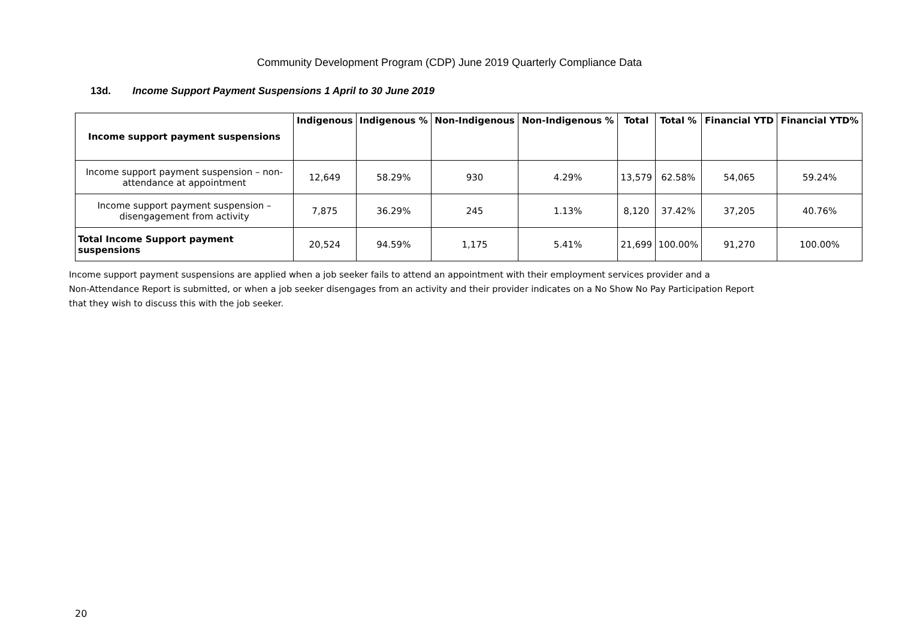Community Development Program (CDP) June 2019 Quarterly Compliance Data
13d. Income Support Payment Suspensions 1 April to 30 June 2019
| Income support payment suspensions | Indigenous | Indigenous % | Non-Indigenous | Non-Indigenous % | Total | Total % | Financial YTD | Financial YTD% |
| --- | --- | --- | --- | --- | --- | --- | --- | --- |
| Income support payment suspension – non-attendance at appointment | 12,649 | 58.29% | 930 | 4.29% | 13,579 | 62.58% | 54,065 | 59.24% |
| Income support payment suspension – disengagement from activity | 7,875 | 36.29% | 245 | 1.13% | 8,120 | 37.42% | 37,205 | 40.76% |
| Total Income Support payment suspensions | 20,524 | 94.59% | 1,175 | 5.41% | 21,699 | 100.00% | 91,270 | 100.00% |
Income support payment suspensions are applied when a job seeker fails to attend an appointment with their employment services provider and a
Non-Attendance Report is submitted, or when a job seeker disengages from an activity and their provider indicates on a No Show No Pay Participation Report
that they wish to discuss this with the job seeker.
20